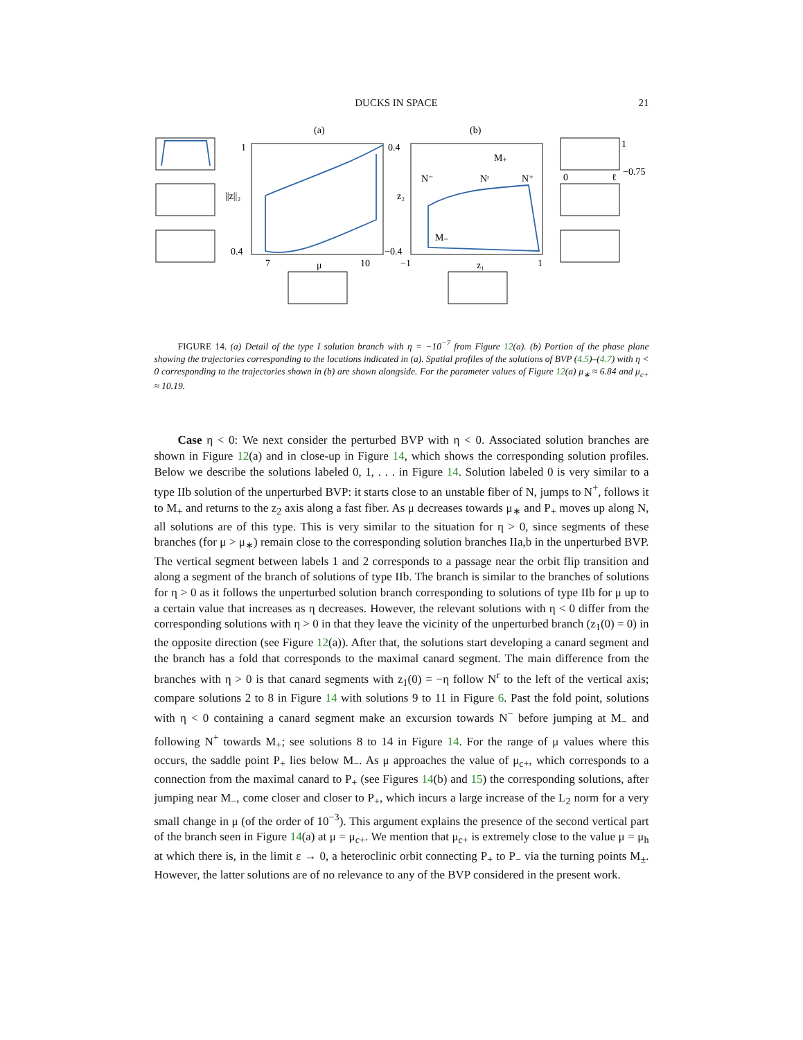DUCKS IN SPACE 21
(a)
(b)
1
0.4
7
10
μ
||z||₂
0.4
−0.4
−1
z₁
1
z₂
N⁻
Nʳ
N⁺
M₊
M₋
1
−0.75
0
ℓ
FIGURE 14. (a) Detail of the type I solution branch with η = −10<sup>−7</sup> from Figure 12(a). (b) Portion of the phase plane showing the trajectories corresponding to the locations indicated in (a). Spatial profiles of the solutions of BVP (4.5)–(4.7) with η < 0 corresponding to the trajectories shown in (b) are shown alongside. For the parameter values of Figure 12(a) μ<sub>∗</sub> ≈ 6.84 and μ<sub>c+</sub> ≈ 10.19.
Case η < 0: We next consider the perturbed BVP with η < 0. Associated solution branches are shown in Figure 12(a) and in close-up in Figure 14, which shows the corresponding solution profiles. Below we describe the solutions labeled 0, 1, . . . in Figure 14. Solution labeled 0 is very similar to a type IIb solution of the unperturbed BVP: it starts close to an unstable fiber of N, jumps to N<sup>+</sup>, follows it to M<sub>+</sub> and returns to the z<sub>2</sub> axis along a fast fiber. As μ decreases towards μ<sub>∗</sub> and P<sub>+</sub> moves up along N, all solutions are of this type. This is very similar to the situation for η > 0, since segments of these branches (for μ > μ<sub>∗</sub>) remain close to the corresponding solution branches IIa,b in the unperturbed BVP. The vertical segment between labels 1 and 2 corresponds to a passage near the orbit flip transition and along a segment of the branch of solutions of type IIb. The branch is similar to the branches of solutions for η > 0 as it follows the unperturbed solution branch corresponding to solutions of type IIb for μ up to a certain value that increases as η decreases. However, the relevant solutions with η < 0 differ from the corresponding solutions with η > 0 in that they leave the vicinity of the unperturbed branch (z<sub>1</sub>(0) = 0) in the opposite direction (see Figure 12(a)). After that, the solutions start developing a canard segment and the branch has a fold that corresponds to the maximal canard segment. The main difference from the branches with η > 0 is that canard segments with z<sub>1</sub>(0) = −η follow N<sup>r</sup> to the left of the vertical axis; compare solutions 2 to 8 in Figure 14 with solutions 9 to 11 in Figure 6. Past the fold point, solutions with η < 0 containing a canard segment make an excursion towards N<sup>−</sup> before jumping at M<sub>−</sub> and following N<sup>+</sup> towards M<sub>+</sub>; see solutions 8 to 14 in Figure 14. For the range of μ values where this occurs, the saddle point P<sub>+</sub> lies below M<sub>−</sub>. As μ approaches the value of μ<sub>c+</sub>, which corresponds to a connection from the maximal canard to P<sub>+</sub> (see Figures 14(b) and 15) the corresponding solutions, after jumping near M<sub>−</sub>, come closer and closer to P<sub>+</sub>, which incurs a large increase of the L<sub>2</sub> norm for a very small change in μ (of the order of 10<sup>−3</sup>). This argument explains the presence of the second vertical part of the branch seen in Figure 14(a) at μ = μ<sub>c+</sub>. We mention that μ<sub>c+</sub> is extremely close to the value μ = μ<sub>h</sub> at which there is, in the limit ε → 0, a heteroclinic orbit connecting P<sub>+</sub> to P<sub>−</sub> via the turning points M<sub>±</sub>. However, the latter solutions are of no relevance to any of the BVP considered in the present work.